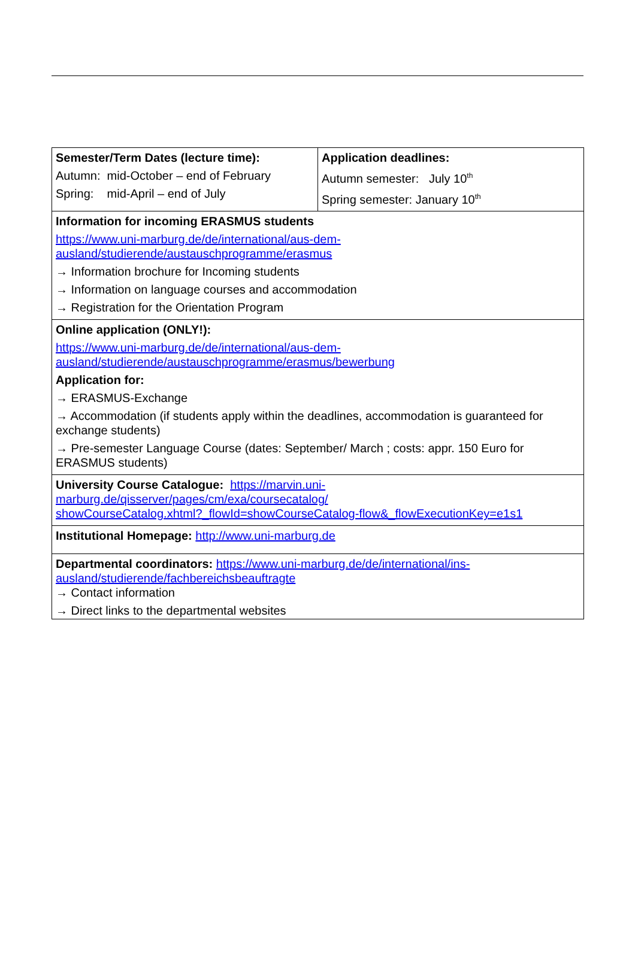| Semester/Term Dates (lecture time): Autumn: mid-October – end of February Spring: mid-April – end of July | Application deadlines: Autumn semester: July 10<sup>th</sup> Spring semester: January 10<sup>th</sup> |
| Information for incoming ERASMUS students https://www.uni-marburg.de/de/international/aus-dem- ausland/studierende/austauschprogramme/erasmus → Information brochure for Incoming students → Information on language courses and accommodation → Registration for the Orientation Program | |
| Online application (ONLY!): https://www.uni-marburg.de/de/international/aus-dem- ausland/studierende/austauschprogramme/erasmus/bewerbung Application for: → ERASMUS-Exchange → Accommodation (if students apply within the deadlines, accommodation is guaranteed for exchange students) → Pre-semester Language Course (dates: September/ March ; costs: appr. 150 Euro for ERASMUS students) | |
| University Course Catalogue: https://marvin.uni- marburg.de/qisserver/pages/cm/exa/coursecatalog/ showCourseCatalog.xhtml?_flowId=showCourseCatalog-flow&_flowExecutionKey=e1s1 | |
| Institutional Homepage: http://www.uni-marburg.de | |
| Departmental coordinators: https://www.uni-marburg.de/de/international/ins- ausland/studierende/fachbereichsbeauftragte → Contact information → Direct links to the departmental websites | |